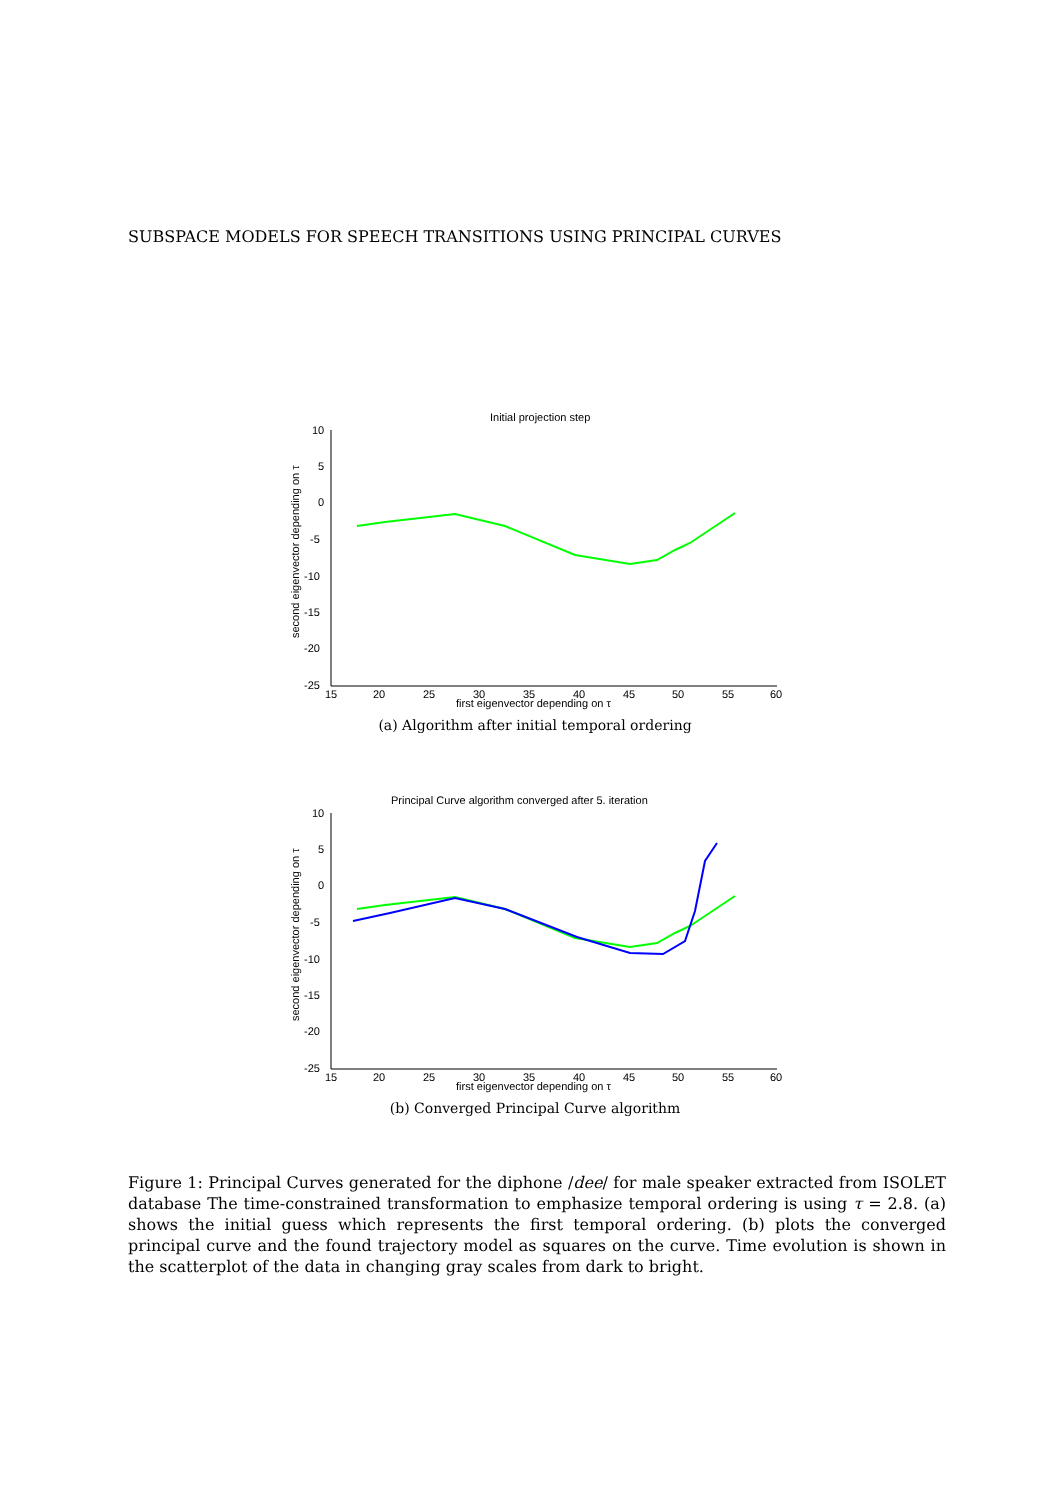SUBSPACE MODELS FOR SPEECH TRANSITIONS USING PRINCIPAL CURVES
Initial projection step
10
5
0
-5
-10
-15
-20
-25
15
20
25
30
35
40
45
50
55
60
first eigenvector depending on τ
second eigenvector depending on τ
(a) Algorithm after initial temporal ordering
Principal Curve algorithm converged after 5. iteration
10
5
0
-5
-10
-15
-20
-25
15
20
25
30
35
40
45
50
55
60
first eigenvector depending on τ
second eigenvector depending on τ
(b) Converged Principal Curve algorithm
Figure 1: Principal Curves generated for the diphone /dee/ for male speaker extracted from ISOLET database The time-constrained transformation to emphasize temporal ordering is using τ = 2.8. (a) shows the initial guess which represents the first temporal ordering. (b) plots the converged principal curve and the found trajectory model as squares on the curve. Time evolution is shown in the scatterplot of the data in changing gray scales from dark to bright.